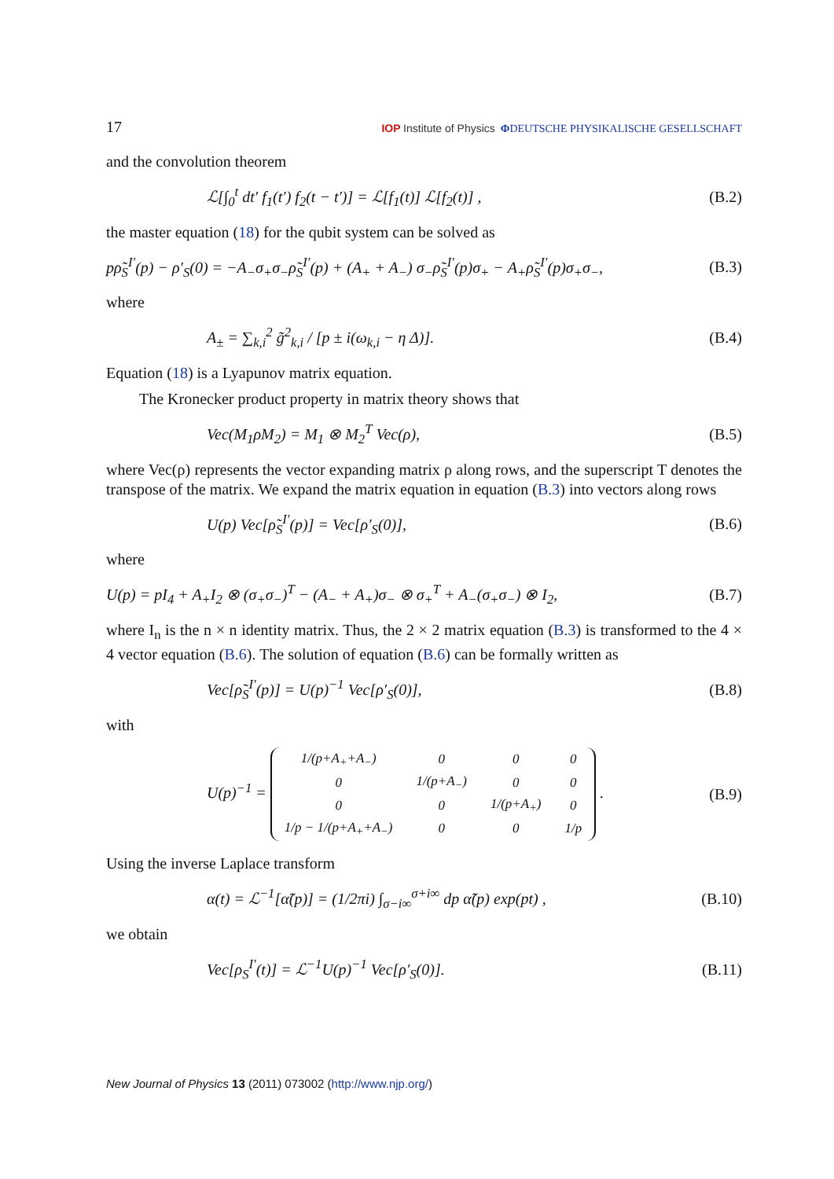17 IOP Institute of Physics ΦDEUTSCHE PHYSIKALISCHE GESELLSCHAFT
and the convolution theorem
ℒ[∫<sub>0</sub><sup>t</sup> dt′ f<sub>1</sub>(t′) f<sub>2</sub>(t − t′)] = ℒ[f<sub>1</sub>(t)] ℒ[f<sub>2</sub>(t)] , (B.2)
the master equation (18) for the qubit system can be solved as
pρ̃<sub>S</sub><sup>I′</sup>(p) − ρ′<sub>S</sub>(0) = −A<sub>−</sub>σ<sub>+</sub>σ<sub>−</sub>ρ̃<sub>S</sub><sup>I′</sup>(p) + (A<sub>+</sub> + A<sub>−</sub>) σ<sub>−</sub>ρ̃<sub>S</sub><sup>I′</sup>(p)σ<sub>+</sub> − A<sub>+</sub>ρ̃<sub>S</sub><sup>I′</sup>(p)σ<sub>+</sub>σ<sub>−</sub>, (B.3)
where
A<sub>±</sub> = ∑<sub>k,i</sub><sup>2</sup> g̃<sup>2</sup><sub>k,i</sub> / [p ± i(ω<sub>k,i</sub> − η Δ)]. (B.4)
Equation (18) is a Lyapunov matrix equation.
The Kronecker product property in matrix theory shows that
Vec(M<sub>1</sub>ρM<sub>2</sub>) = M<sub>1</sub> ⊗ M<sub>2</sub><sup>T</sup> Vec(ρ), (B.5)
where Vec(ρ) represents the vector expanding matrix ρ along rows, and the superscript T denotes the transpose of the matrix. We expand the matrix equation in equation (B.3) into vectors along rows
U(p) Vec[ρ̃<sub>S</sub><sup>I′</sup>(p)] = Vec[ρ′<sub>S</sub>(0)], (B.6)
where
U(p) = pI<sub>4</sub> + A<sub>+</sub>I<sub>2</sub> ⊗ (σ<sub>+</sub>σ<sub>−</sub>)<sup>T</sup> − (A<sub>−</sub> + A<sub>+</sub>)σ<sub>−</sub> ⊗ σ<sub>+</sub><sup>T</sup> + A<sub>−</sub>(σ<sub>+</sub>σ<sub>−</sub>) ⊗ I<sub>2</sub>, (B.7)
where I<sub>n</sub> is the n × n identity matrix. Thus, the 2 × 2 matrix equation (B.3) is transformed to the 4 × 4 vector equation (B.6). The solution of equation (B.6) can be formally written as
Vec[ρ̃<sub>S</sub><sup>I′</sup>(p)] = U(p)<sup>−1</sup> Vec[ρ′<sub>S</sub>(0)], (B.8)
with
U(p)<sup>−1</sup> =
| 1/(p+A<sub>+</sub>+A<sub>−</sub>) | 0 | 0 | 0 |
| 0 | 1/(p+A<sub>−</sub>) | 0 | 0 |
| 0 | 0 | 1/(p+A<sub>+</sub>) | 0 |
| 1/p − 1/(p+A<sub>+</sub>+A<sub>−</sub>) | 0 | 0 | 1/p |
. (B.9)
Using the inverse Laplace transform
α(t) = ℒ<sup>−1</sup>[α̃(p)] = (1/2πi) ∫<sub>σ−i∞</sub><sup>σ+i∞</sup> dp α̃(p) exp(pt) , (B.10)
we obtain
Vec[ρ<sub>S</sub><sup>I′</sup>(t)] = ℒ<sup>−1</sup>U(p)<sup>−1</sup> Vec[ρ′<sub>S</sub>(0)]. (B.11)
New Journal of Physics 13 (2011) 073002 (http://www.njp.org/)